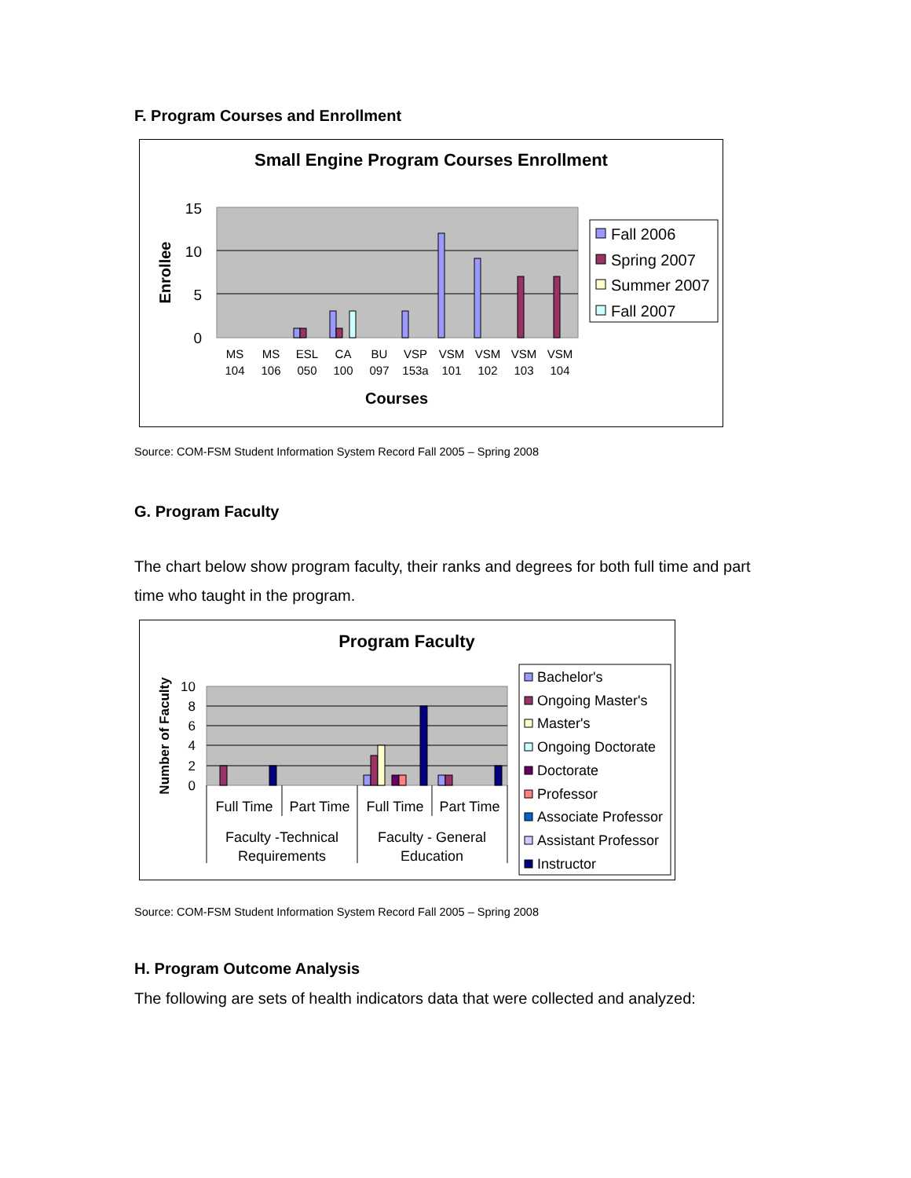F. Program Courses and Enrollment
Small Engine Program Courses Enrollment
15
10
5
0
Enrollee
MS
104
MS
106
ESL
050
CA
100
BU
097
VSP
153a
VSM
101
VSM
102
VSM
103
VSM
104
Courses
Fall 2006
Spring 2007
Summer 2007
Fall 2007
Source: COM-FSM Student Information System Record Fall 2005 – Spring 2008
G. Program Faculty
The chart below show program faculty, their ranks and degrees for both full time and part time who taught in the program.
Program Faculty
10
8
6
4
2
0
Number of Faculty
Full Time
Part Time
Full Time
Part Time
Faculty -Technical
Requirements
Faculty - General
Education
Bachelor's
Ongoing Master's
Master's
Ongoing Doctorate
Doctorate
Professor
Associate Professor
Assistant Professor
Instructor
Source: COM-FSM Student Information System Record Fall 2005 – Spring 2008
H. Program Outcome Analysis
The following are sets of health indicators data that were collected and analyzed: